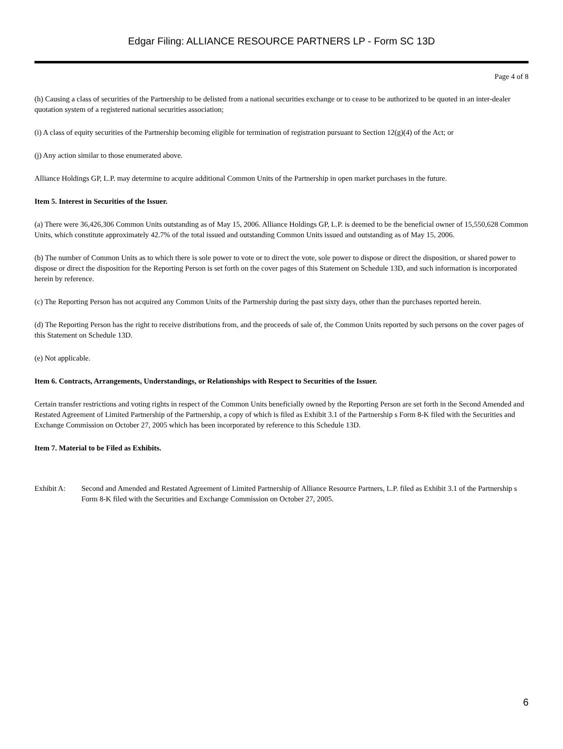Edgar Filing: ALLIANCE RESOURCE PARTNERS LP - Form SC 13D
Page 4 of 8
(h) Causing a class of securities of the Partnership to be delisted from a national securities exchange or to cease to be authorized to be quoted in an inter-dealer quotation system of a registered national securities association;
(i) A class of equity securities of the Partnership becoming eligible for termination of registration pursuant to Section 12(g)(4) of the Act; or
(j) Any action similar to those enumerated above.
Alliance Holdings GP, L.P. may determine to acquire additional Common Units of the Partnership in open market purchases in the future.
Item 5. Interest in Securities of the Issuer.
(a) There were 36,426,306 Common Units outstanding as of May 15, 2006. Alliance Holdings GP, L.P. is deemed to be the beneficial owner of 15,550,628 Common Units, which constitute approximately 42.7% of the total issued and outstanding Common Units issued and outstanding as of May 15, 2006.
(b) The number of Common Units as to which there is sole power to vote or to direct the vote, sole power to dispose or direct the disposition, or shared power to dispose or direct the disposition for the Reporting Person is set forth on the cover pages of this Statement on Schedule 13D, and such information is incorporated herein by reference.
(c) The Reporting Person has not acquired any Common Units of the Partnership during the past sixty days, other than the purchases reported herein.
(d) The Reporting Person has the right to receive distributions from, and the proceeds of sale of, the Common Units reported by such persons on the cover pages of this Statement on Schedule 13D.
(e) Not applicable.
Item 6. Contracts, Arrangements, Understandings, or Relationships with Respect to Securities of the Issuer.
Certain transfer restrictions and voting rights in respect of the Common Units beneficially owned by the Reporting Person are set forth in the Second Amended and Restated Agreement of Limited Partnership of the Partnership, a copy of which is filed as Exhibit 3.1 of the Partnership s Form 8-K filed with the Securities and Exchange Commission on October 27, 2005 which has been incorporated by reference to this Schedule 13D.
Item 7. Material to be Filed as Exhibits.
Exhibit A: Second and Amended and Restated Agreement of Limited Partnership of Alliance Resource Partners, L.P. filed as Exhibit 3.1 of the Partnership s Form 8-K filed with the Securities and Exchange Commission on October 27, 2005.
6